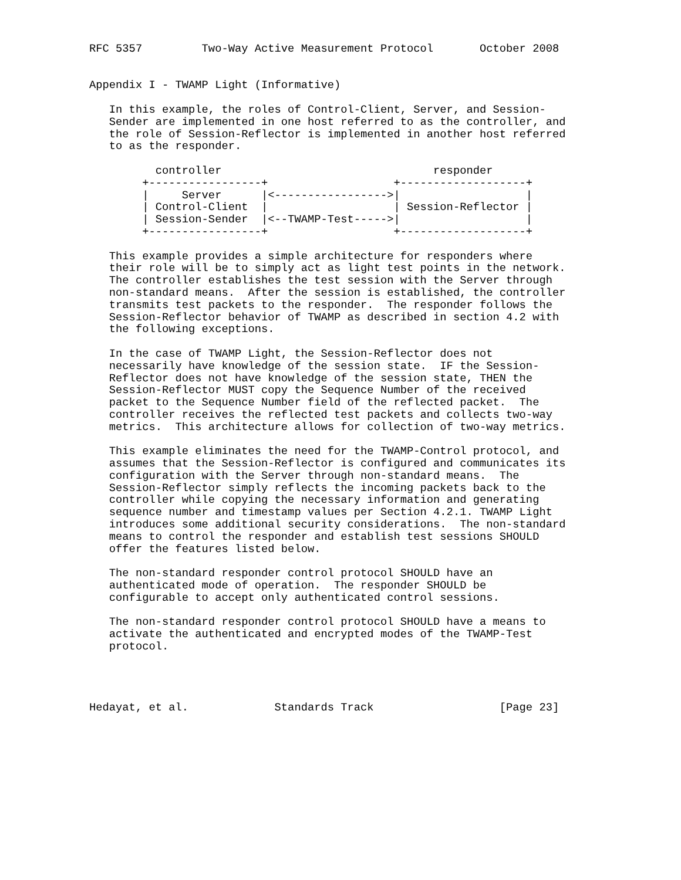RFC 5357         Two-Way Active Measurement Protocol       October 2008


Appendix I - TWAMP Light (Informative)

   In this example, the roles of Control-Client, Server, and Session-
   Sender are implemented in one host referred to as the controller, and
   the role of Session-Reflector is implemented in another host referred
   to as the responder.

          controller                                responder
        +-----------------+                   +-------------------+
        |     Server      |<----------------->|                   |
        | Control-Client  |                   | Session-Reflector |
        | Session-Sender  |<--TWAMP-Test----->|                   |
        +-----------------+                   +-------------------+

   This example provides a simple architecture for responders where
   their role will be to simply act as light test points in the network.
   The controller establishes the test session with the Server through
   non-standard means.  After the session is established, the controller
   transmits test packets to the responder.  The responder follows the
   Session-Reflector behavior of TWAMP as described in section 4.2 with
   the following exceptions.

   In the case of TWAMP Light, the Session-Reflector does not
   necessarily have knowledge of the session state.  IF the Session-
   Reflector does not have knowledge of the session state, THEN the
   Session-Reflector MUST copy the Sequence Number of the received
   packet to the Sequence Number field of the reflected packet.  The
   controller receives the reflected test packets and collects two-way
   metrics.  This architecture allows for collection of two-way metrics.

   This example eliminates the need for the TWAMP-Control protocol, and
   assumes that the Session-Reflector is configured and communicates its
   configuration with the Server through non-standard means.  The
   Session-Reflector simply reflects the incoming packets back to the
   controller while copying the necessary information and generating
   sequence number and timestamp values per Section 4.2.1. TWAMP Light
   introduces some additional security considerations.  The non-standard
   means to control the responder and establish test sessions SHOULD
   offer the features listed below.

   The non-standard responder control protocol SHOULD have an
   authenticated mode of operation.  The responder SHOULD be
   configurable to accept only authenticated control sessions.

   The non-standard responder control protocol SHOULD have a means to
   activate the authenticated and encrypted modes of the TWAMP-Test
   protocol.




Hedayat, et al.             Standards Track                   [Page 23]